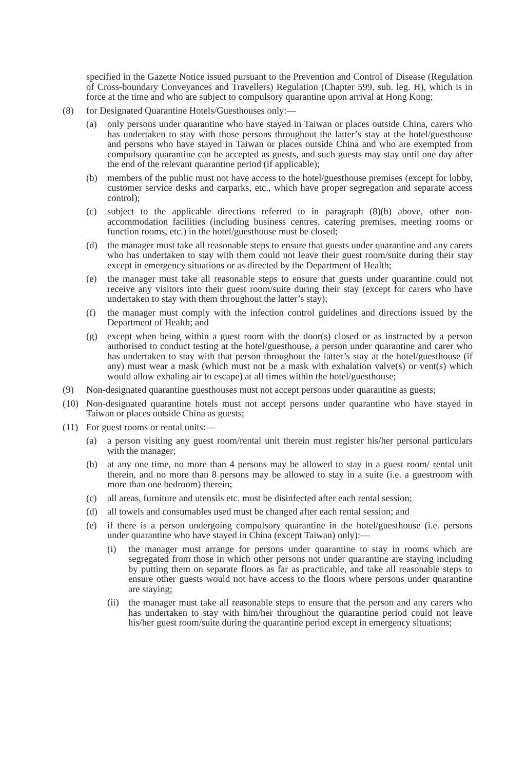specified in the Gazette Notice issued pursuant to the Prevention and Control of Disease (Regulation of Cross-boundary Conveyances and Travellers) Regulation (Chapter 599, sub. leg. H), which is in force at the time and who are subject to compulsory quarantine upon arrival at Hong Kong;
(8) for Designated Quarantine Hotels/Guesthouses only:—
(a) only persons under quarantine who have stayed in Taiwan or places outside China, carers who has undertaken to stay with those persons throughout the latter’s stay at the hotel/guesthouse and persons who have stayed in Taiwan or places outside China and who are exempted from compulsory quarantine can be accepted as guests, and such guests may stay until one day after the end of the relevant quarantine period (if applicable);
(b) members of the public must not have access to the hotel/guesthouse premises (except for lobby, customer service desks and carparks, etc., which have proper segregation and separate access control);
(c) subject to the applicable directions referred to in paragraph (8)(b) above, other non-accommodation facilities (including business centres, catering premises, meeting rooms or function rooms, etc.) in the hotel/guesthouse must be closed;
(d) the manager must take all reasonable steps to ensure that guests under quarantine and any carers who has undertaken to stay with them could not leave their guest room/suite during their stay except in emergency situations or as directed by the Department of Health;
(e) the manager must take all reasonable steps to ensure that guests under quarantine could not receive any visitors into their guest room/suite during their stay (except for carers who have undertaken to stay with them throughout the latter’s stay);
(f) the manager must comply with the infection control guidelines and directions issued by the Department of Health; and
(g) except when being within a guest room with the door(s) closed or as instructed by a person authorised to conduct testing at the hotel/guesthouse, a person under quarantine and carer who has undertaken to stay with that person throughout the latter’s stay at the hotel/guesthouse (if any) must wear a mask (which must not be a mask with exhalation valve(s) or vent(s) which would allow exhaling air to escape) at all times within the hotel/guesthouse;
(9) Non-designated quarantine guesthouses must not accept persons under quarantine as guests;
(10) Non-designated quarantine hotels must not accept persons under quarantine who have stayed in Taiwan or places outside China as guests;
(11) For guest rooms or rental units:—
(a) a person visiting any guest room/rental unit therein must register his/her personal particulars with the manager;
(b) at any one time, no more than 4 persons may be allowed to stay in a guest room/ rental unit therein, and no more than 8 persons may be allowed to stay in a suite (i.e. a guestroom with more than one bedroom) therein;
(c) all areas, furniture and utensils etc. must be disinfected after each rental session;
(d) all towels and consumables used must be changed after each rental session; and
(e) if there is a person undergoing compulsory quarantine in the hotel/guesthouse (i.e. persons under quarantine who have stayed in China (except Taiwan) only):—
(i) the manager must arrange for persons under quarantine to stay in rooms which are segregated from those in which other persons not under quarantine are staying including by putting them on separate floors as far as practicable, and take all reasonable steps to ensure other guests would not have access to the floors where persons under quarantine are staying;
(ii) the manager must take all reasonable steps to ensure that the person and any carers who has undertaken to stay with him/her throughout the quarantine period could not leave his/her guest room/suite during the quarantine period except in emergency situations;